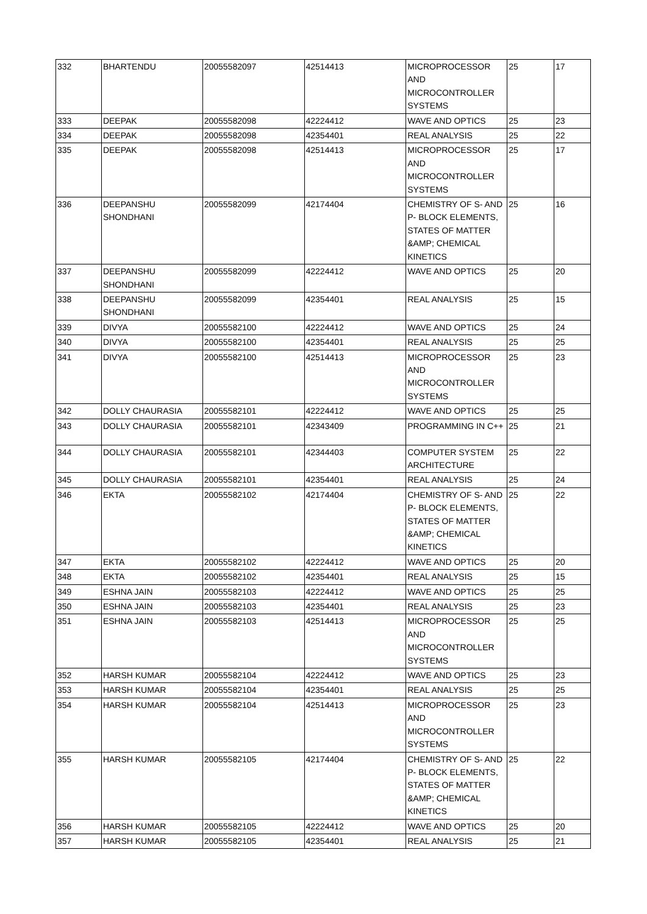| 332 | BHARTENDU | 20055582097 | 42514413 | MICROPROCESSOR AND MICROCONTROLLER SYSTEMS | 25 | 17 |
| 333 | DEEPAK | 20055582098 | 42224412 | WAVE AND OPTICS | 25 | 23 |
| 334 | DEEPAK | 20055582098 | 42354401 | REAL ANALYSIS | 25 | 22 |
| 335 | DEEPAK | 20055582098 | 42514413 | MICROPROCESSOR AND MICROCONTROLLER SYSTEMS | 25 | 17 |
| 336 | DEEPANSHU SHONDHANI | 20055582099 | 42174404 | CHEMISTRY OF S- AND P- BLOCK ELEMENTS, STATES OF MATTER &AMP; CHEMICAL KINETICS | 25 | 16 |
| 337 | DEEPANSHU SHONDHANI | 20055582099 | 42224412 | WAVE AND OPTICS | 25 | 20 |
| 338 | DEEPANSHU SHONDHANI | 20055582099 | 42354401 | REAL ANALYSIS | 25 | 15 |
| 339 | DIVYA | 20055582100 | 42224412 | WAVE AND OPTICS | 25 | 24 |
| 340 | DIVYA | 20055582100 | 42354401 | REAL ANALYSIS | 25 | 25 |
| 341 | DIVYA | 20055582100 | 42514413 | MICROPROCESSOR AND MICROCONTROLLER SYSTEMS | 25 | 23 |
| 342 | DOLLY CHAURASIA | 20055582101 | 42224412 | WAVE AND OPTICS | 25 | 25 |
| 343 | DOLLY CHAURASIA | 20055582101 | 42343409 | PROGRAMMING IN C++ | 25 | 21 |
| 344 | DOLLY CHAURASIA | 20055582101 | 42344403 | COMPUTER SYSTEM ARCHITECTURE | 25 | 22 |
| 345 | DOLLY CHAURASIA | 20055582101 | 42354401 | REAL ANALYSIS | 25 | 24 |
| 346 | EKTA | 20055582102 | 42174404 | CHEMISTRY OF S- AND P- BLOCK ELEMENTS, STATES OF MATTER &AMP; CHEMICAL KINETICS | 25 | 22 |
| 347 | EKTA | 20055582102 | 42224412 | WAVE AND OPTICS | 25 | 20 |
| 348 | EKTA | 20055582102 | 42354401 | REAL ANALYSIS | 25 | 15 |
| 349 | ESHNA JAIN | 20055582103 | 42224412 | WAVE AND OPTICS | 25 | 25 |
| 350 | ESHNA JAIN | 20055582103 | 42354401 | REAL ANALYSIS | 25 | 23 |
| 351 | ESHNA JAIN | 20055582103 | 42514413 | MICROPROCESSOR AND MICROCONTROLLER SYSTEMS | 25 | 25 |
| 352 | HARSH KUMAR | 20055582104 | 42224412 | WAVE AND OPTICS | 25 | 23 |
| 353 | HARSH KUMAR | 20055582104 | 42354401 | REAL ANALYSIS | 25 | 25 |
| 354 | HARSH KUMAR | 20055582104 | 42514413 | MICROPROCESSOR AND MICROCONTROLLER SYSTEMS | 25 | 23 |
| 355 | HARSH KUMAR | 20055582105 | 42174404 | CHEMISTRY OF S- AND P- BLOCK ELEMENTS, STATES OF MATTER &AMP; CHEMICAL KINETICS | 25 | 22 |
| 356 | HARSH KUMAR | 20055582105 | 42224412 | WAVE AND OPTICS | 25 | 20 |
| 357 | HARSH KUMAR | 20055582105 | 42354401 | REAL ANALYSIS | 25 | 21 |